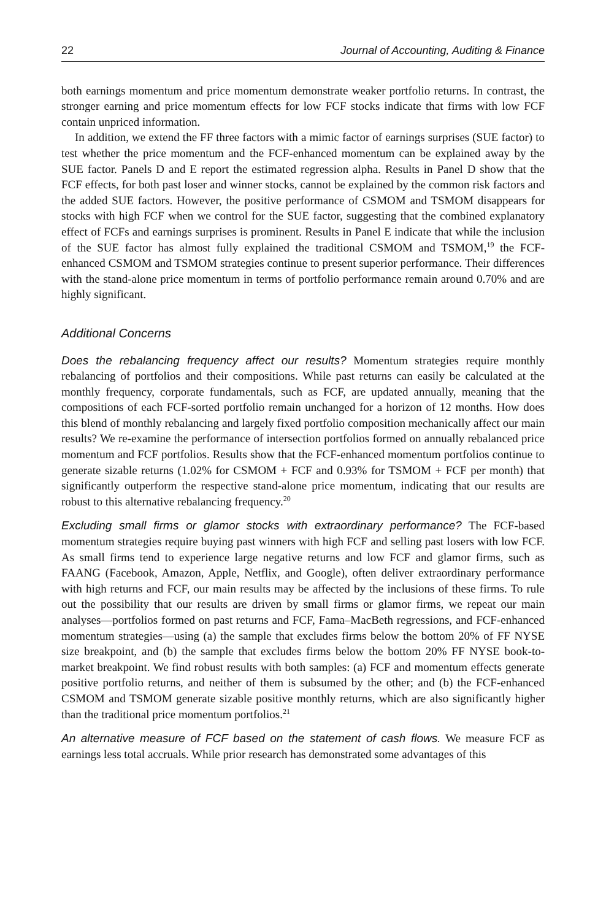22 Journal of Accounting, Auditing & Finance
both earnings momentum and price momentum demonstrate weaker portfolio returns. In contrast, the stronger earning and price momentum effects for low FCF stocks indicate that firms with low FCF contain unpriced information.
In addition, we extend the FF three factors with a mimic factor of earnings surprises (SUE factor) to test whether the price momentum and the FCF-enhanced momentum can be explained away by the SUE factor. Panels D and E report the estimated regression alpha. Results in Panel D show that the FCF effects, for both past loser and winner stocks, cannot be explained by the common risk factors and the added SUE factors. However, the positive performance of CSMOM and TSMOM disappears for stocks with high FCF when we control for the SUE factor, suggesting that the combined explanatory effect of FCFs and earnings surprises is prominent. Results in Panel E indicate that while the inclusion of the SUE factor has almost fully explained the traditional CSMOM and TSMOM,<sup>19</sup> the FCF-enhanced CSMOM and TSMOM strategies continue to present superior performance. Their differences with the stand-alone price momentum in terms of portfolio performance remain around 0.70% and are highly significant.
Additional Concerns
Does the rebalancing frequency affect our results? Momentum strategies require monthly rebalancing of portfolios and their compositions. While past returns can easily be calculated at the monthly frequency, corporate fundamentals, such as FCF, are updated annually, meaning that the compositions of each FCF-sorted portfolio remain unchanged for a horizon of 12 months. How does this blend of monthly rebalancing and largely fixed portfolio composition mechanically affect our main results? We re-examine the performance of intersection portfolios formed on annually rebalanced price momentum and FCF portfolios. Results show that the FCF-enhanced momentum portfolios continue to generate sizable returns (1.02% for CSMOM + FCF and 0.93% for TSMOM + FCF per month) that significantly outperform the respective stand-alone price momentum, indicating that our results are robust to this alternative rebalancing frequency.<sup>20</sup>
Excluding small firms or glamor stocks with extraordinary performance? The FCF-based momentum strategies require buying past winners with high FCF and selling past losers with low FCF. As small firms tend to experience large negative returns and low FCF and glamor firms, such as FAANG (Facebook, Amazon, Apple, Netflix, and Google), often deliver extraordinary performance with high returns and FCF, our main results may be affected by the inclusions of these firms. To rule out the possibility that our results are driven by small firms or glamor firms, we repeat our main analyses—portfolios formed on past returns and FCF, Fama–MacBeth regressions, and FCF-enhanced momentum strategies—using (a) the sample that excludes firms below the bottom 20% of FF NYSE size breakpoint, and (b) the sample that excludes firms below the bottom 20% FF NYSE book-to-market breakpoint. We find robust results with both samples: (a) FCF and momentum effects generate positive portfolio returns, and neither of them is subsumed by the other; and (b) the FCF-enhanced CSMOM and TSMOM generate sizable positive monthly returns, which are also significantly higher than the traditional price momentum portfolios.<sup>21</sup>
An alternative measure of FCF based on the statement of cash flows. We measure FCF as earnings less total accruals. While prior research has demonstrated some advantages of this